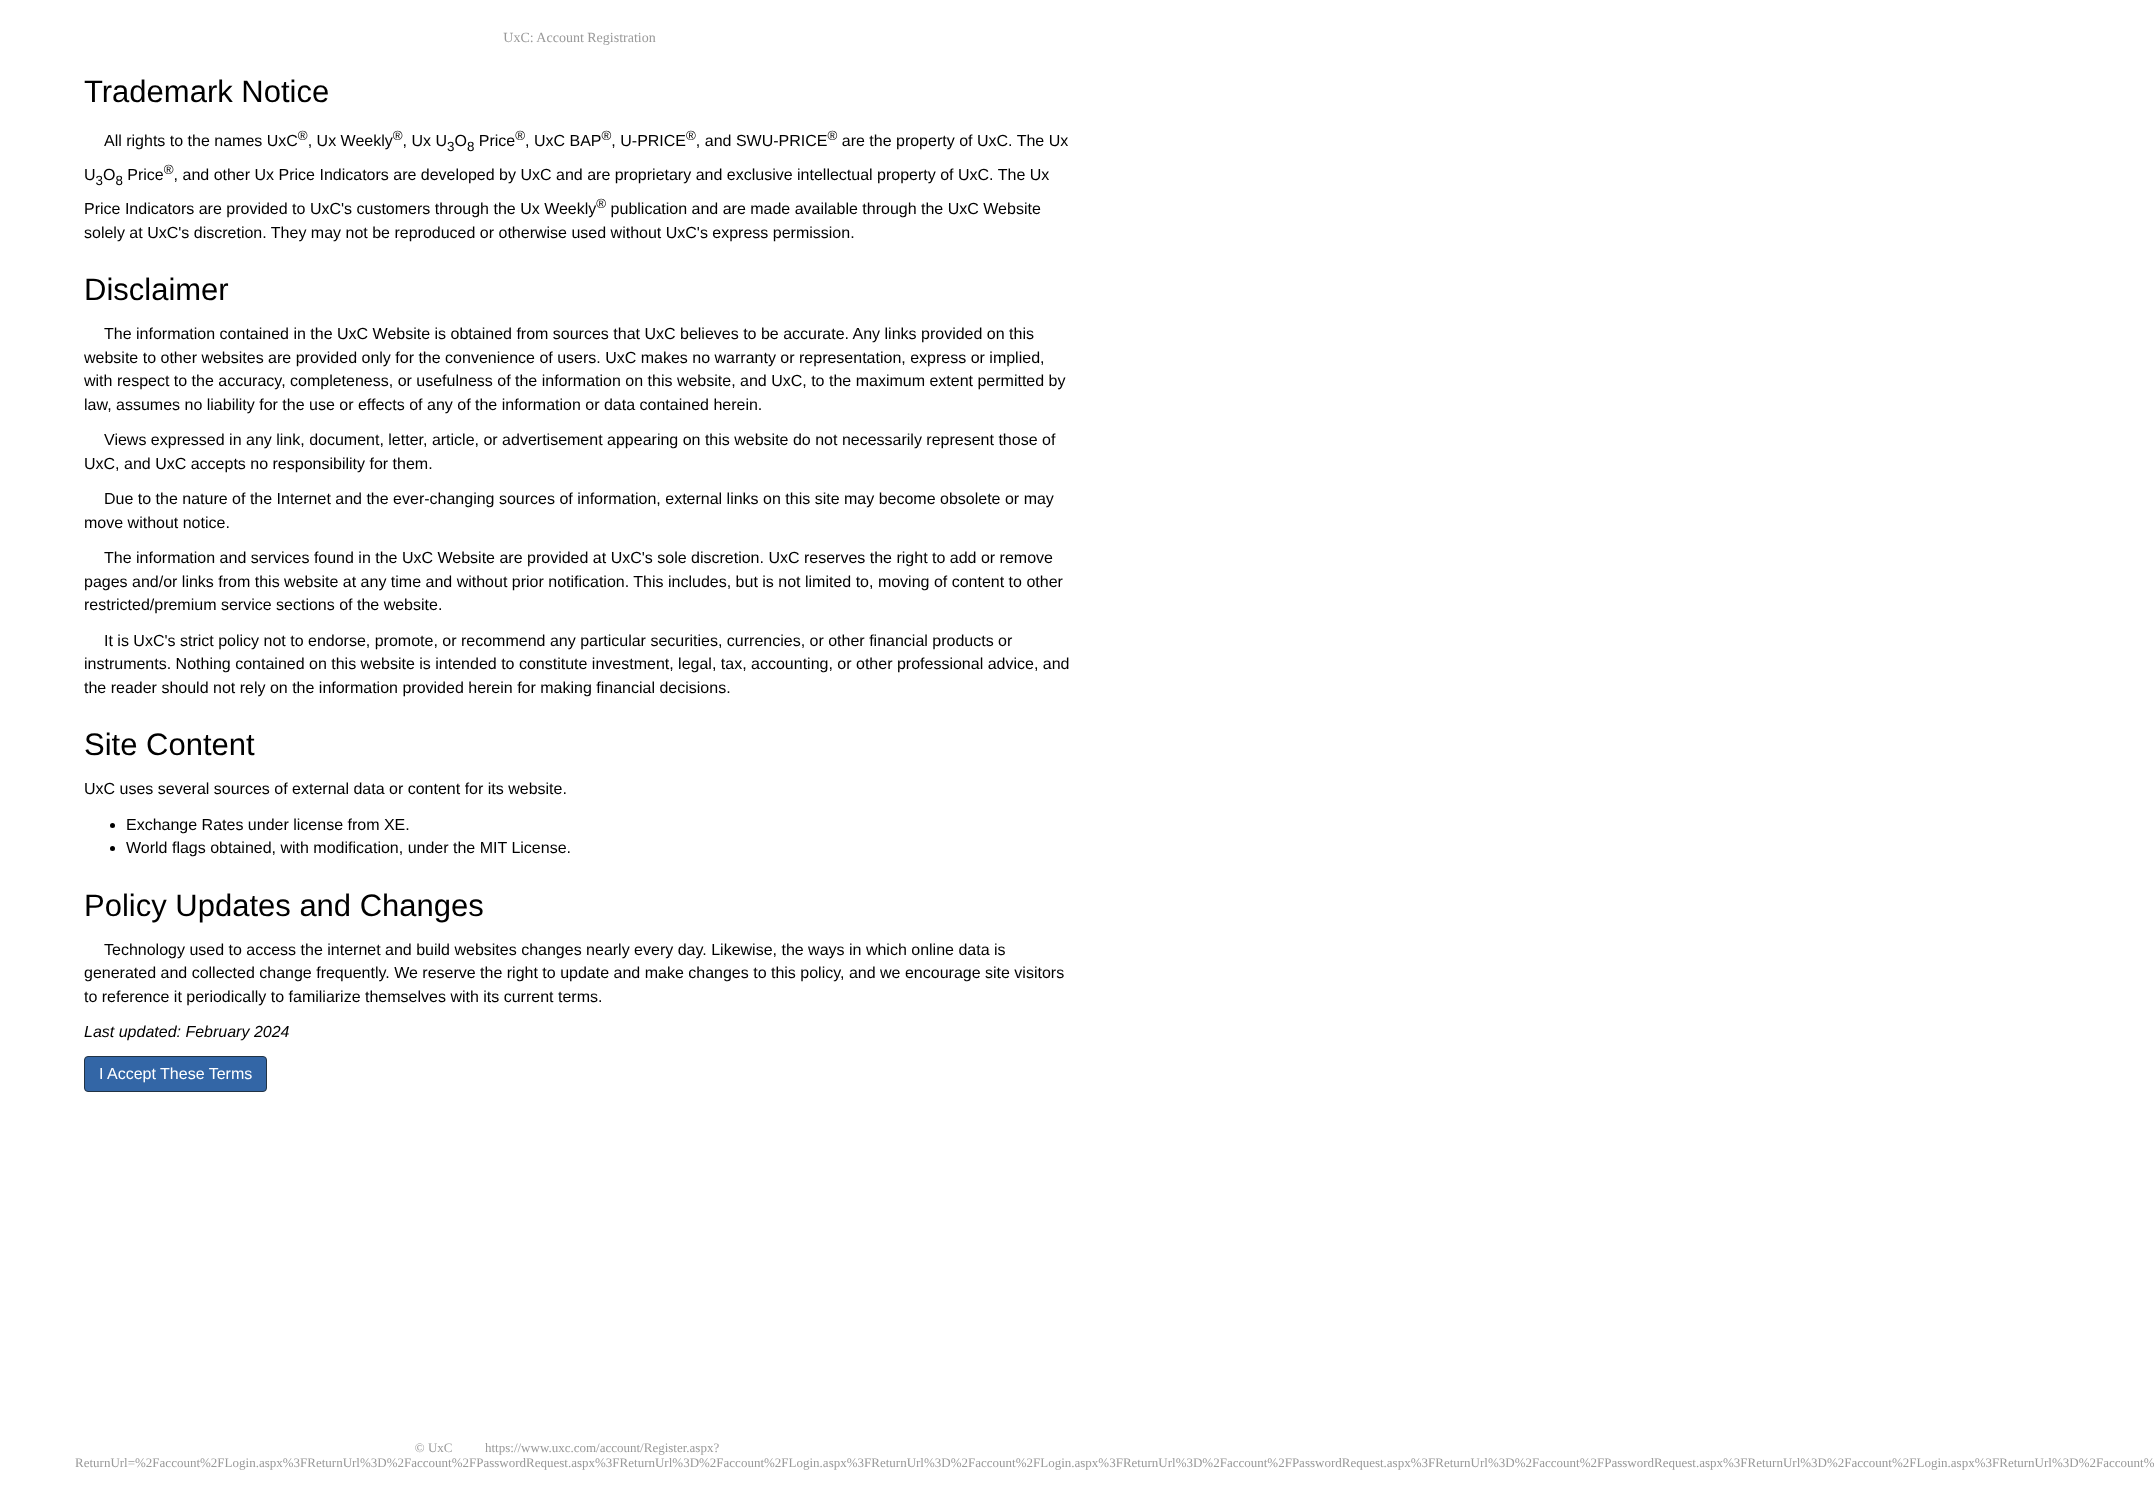UxC: Account Registration
Trademark Notice
All rights to the names UxC<sup>®</sup>, Ux Weekly<sup>®</sup>, Ux U<sub>3</sub>O<sub>8</sub> Price<sup>®</sup>, UxC BAP<sup>®</sup>, U-PRICE<sup>®</sup>, and SWU-PRICE<sup>®</sup> are the property of UxC. The Ux U<sub>3</sub>O<sub>8</sub> Price<sup>®</sup>, and other Ux Price Indicators are developed by UxC and are proprietary and exclusive intellectual property of UxC. The Ux Price Indicators are provided to UxC's customers through the Ux Weekly<sup>®</sup> publication and are made available through the UxC Website solely at UxC's discretion. They may not be reproduced or otherwise used without UxC's express permission.
Disclaimer
The information contained in the UxC Website is obtained from sources that UxC believes to be accurate. Any links provided on this website to other websites are provided only for the convenience of users. UxC makes no warranty or representation, express or implied, with respect to the accuracy, completeness, or usefulness of the information on this website, and UxC, to the maximum extent permitted by law, assumes no liability for the use or effects of any of the information or data contained herein.
Views expressed in any link, document, letter, article, or advertisement appearing on this website do not necessarily represent those of UxC, and UxC accepts no responsibility for them.
Due to the nature of the Internet and the ever-changing sources of information, external links on this site may become obsolete or may move without notice.
The information and services found in the UxC Website are provided at UxC's sole discretion. UxC reserves the right to add or remove pages and/or links from this website at any time and without prior notification. This includes, but is not limited to, moving of content to other restricted/premium service sections of the website.
It is UxC's strict policy not to endorse, promote, or recommend any particular securities, currencies, or other financial products or instruments. Nothing contained on this website is intended to constitute investment, legal, tax, accounting, or other professional advice, and the reader should not rely on the information provided herein for making financial decisions.
Site Content
UxC uses several sources of external data or content for its website.
Exchange Rates under license from XE.
World flags obtained, with modification, under the MIT License.
Policy Updates and Changes
Technology used to access the internet and build websites changes nearly every day. Likewise, the ways in which online data is generated and collected change frequently. We reserve the right to update and make changes to this policy, and we encourage site visitors to reference it periodically to familiarize themselves with its current terms.
Last updated: February 2024
I Accept These Terms
© UxC https://www.uxc.com/account/Register.aspx?ReturnUrl=%2Faccount%2FLogin.aspx%3FReturnUrl%3D%2Faccount%2FPasswordRequest.aspx%3FReturnUrl%3D%2Faccount%2FLogin.aspx%3FReturnUrl%3D%2Faccount%2FLogin.aspx%3FReturnUrl%3D%2Faccount%2FPasswordRequest.aspx%3FReturnUrl%3D%2Faccount%2FPasswordRequest.aspx%3FReturnUrl%3D%2Faccount%2FLogin.aspx%3FReturnUrl%3D%2Faccount%